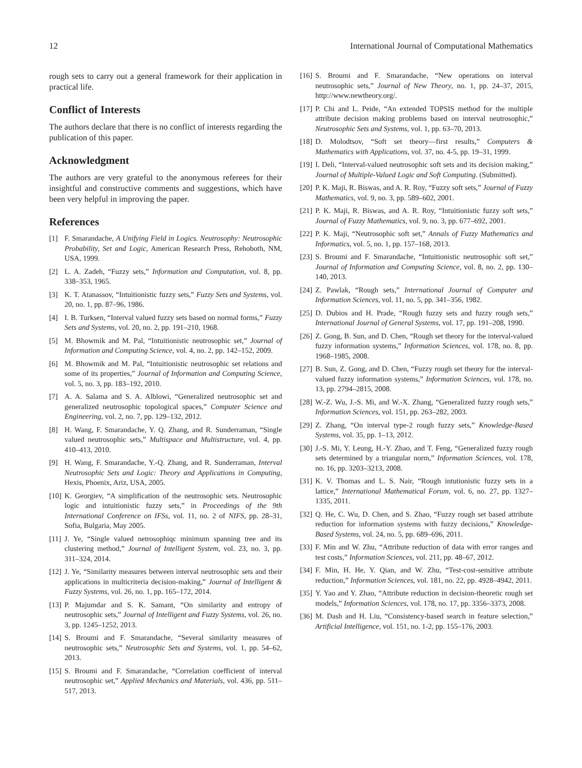12 International Journal of Computational Mathematics
rough sets to carry out a general framework for their application in practical life.
Conflict of Interests
The authors declare that there is no conflict of interests regarding the publication of this paper.
Acknowledgment
The authors are very grateful to the anonymous referees for their insightful and constructive comments and suggestions, which have been very helpful in improving the paper.
References
[1] F. Smarandache, A Unifying Field in Logics. Neutrosophy: Neutrosophic Probability, Set and Logic, American Research Press, Rehoboth, NM, USA, 1999.
[2] L. A. Zadeh, “Fuzzy sets,” Information and Computation, vol. 8, pp. 338–353, 1965.
[3] K. T. Atanassov, “Intuitionistic fuzzy sets,” Fuzzy Sets and Systems, vol. 20, no. 1, pp. 87–96, 1986.
[4] I. B. Turksen, “Interval valued fuzzy sets based on normal forms,” Fuzzy Sets and Systems, vol. 20, no. 2, pp. 191–210, 1968.
[5] M. Bhowmik and M. Pal, “Intuitionistic neutrosophic set,” Journal of Information and Computing Science, vol. 4, no. 2, pp. 142–152, 2009.
[6] M. Bhowmik and M. Pal, “Intuitionistic neutrosophic set relations and some of its properties,” Journal of Information and Computing Science, vol. 5, no. 3, pp. 183–192, 2010.
[7] A. A. Salama and S. A. Alblowi, “Generalized neutrosophic set and generalized neutrosophic topological spaces,” Computer Science and Engineering, vol. 2, no. 7, pp. 129–132, 2012.
[8] H. Wang, F. Smarandache, Y. Q. Zhang, and R. Sunderraman, “Single valued neutrosophic sets,” Multispace and Multistructure, vol. 4, pp. 410–413, 2010.
[9] H. Wang, F. Smarandache, Y.-Q. Zhang, and R. Sunderraman, Interval Neutrosophic Sets and Logic: Theory and Applications in Computing, Hexis, Phoenix, Ariz, USA, 2005.
[10] K. Georgiev, “A simplification of the neutrosophic sets. Neutrosophic logic and intuitionistic fuzzy sets,” in Proceedings of the 9th International Conference on IFSs, vol. 11, no. 2 of NIFS, pp. 28–31, Sofia, Bulgaria, May 2005.
[11] J. Ye, “Single valued netrosophiqc minimum spanning tree and its clustering method,” Journal of Intelligent System, vol. 23, no. 3, pp. 311–324, 2014.
[12] J. Ye, “Similarity measures between interval neutrosophic sets and their applications in multicriteria decision-making,” Journal of Intelligent & Fuzzy Systems, vol. 26, no. 1, pp. 165–172, 2014.
[13] P. Majumdar and S. K. Samant, “On similarity and entropy of neutrosophic sets,” Journal of Intelligent and Fuzzy Systems, vol. 26, no. 3, pp. 1245–1252, 2013.
[14] S. Broumi and F. Smarandache, “Several similarity measures of neutrosophic sets,” Neutrosophic Sets and Systems, vol. 1, pp. 54–62, 2013.
[15] S. Broumi and F. Smarandache, “Correlation coefficient of interval neutrosophic set,” Applied Mechanics and Materials, vol. 436, pp. 511–517, 2013.
[16] S. Broumi and F. Smarandache, “New operations on interval neutrosophic sets,” Journal of New Theory, no. 1, pp. 24–37, 2015, http://www.newtheory.org/.
[17] P. Chi and L. Peide, “An extended TOPSIS method for the multiple attribute decision making problems based on interval neutrosophic,” Neutrosophic Sets and Systems, vol. 1, pp. 63–70, 2013.
[18] D. Molodtsov, “Soft set theory—first results,” Computers & Mathematics with Applications, vol. 37, no. 4-5, pp. 19–31, 1999.
[19] I. Deli, “Interval-valued neutrosophic soft sets and its decision making,” Journal of Multiple-Valued Logic and Soft Computing. (Submitted).
[20] P. K. Maji, R. Biswas, and A. R. Roy, “Fuzzy soft sets,” Journal of Fuzzy Mathematics, vol. 9, no. 3, pp. 589–602, 2001.
[21] P. K. Maji, R. Biswas, and A. R. Roy, “Intuitionistic fuzzy soft sets,” Journal of Fuzzy Mathematics, vol. 9, no. 3, pp. 677–692, 2001.
[22] P. K. Maji, “Neutrosophic soft set,” Annals of Fuzzy Mathematics and Informatics, vol. 5, no. 1, pp. 157–168, 2013.
[23] S. Broumi and F. Smarandache, “Intuitionistic neutrosophic soft set,” Journal of Information and Computing Science, vol. 8, no. 2, pp. 130–140, 2013.
[24] Z. Pawlak, “Rough sets,” International Journal of Computer and Information Sciences, vol. 11, no. 5, pp. 341–356, 1982.
[25] D. Dubios and H. Prade, “Rough fuzzy sets and fuzzy rough sets,” International Journal of General Systems, vol. 17, pp. 191–208, 1990.
[26] Z. Gong, B. Sun, and D. Chen, “Rough set theory for the interval-valued fuzzy information systems,” Information Sciences, vol. 178, no. 8, pp. 1968–1985, 2008.
[27] B. Sun, Z. Gong, and D. Chen, “Fuzzy rough set theory for the interval-valued fuzzy information systems,” Information Sciences, vol. 178, no. 13, pp. 2794–2815, 2008.
[28] W.-Z. Wu, J.-S. Mi, and W.-X. Zhang, “Generalized fuzzy rough sets,” Information Sciences, vol. 151, pp. 263–282, 2003.
[29] Z. Zhang, “On interval type-2 rough fuzzy sets,” Knowledge-Based Systems, vol. 35, pp. 1–13, 2012.
[30] J.-S. Mi, Y. Leung, H.-Y. Zhao, and T. Feng, “Generalized fuzzy rough sets determined by a triangular norm,” Information Sciences, vol. 178, no. 16, pp. 3203–3213, 2008.
[31] K. V. Thomas and L. S. Nair, “Rough intutionistic fuzzy sets in a lattice,” International Mathematical Forum, vol. 6, no. 27, pp. 1327–1335, 2011.
[32] Q. He, C. Wu, D. Chen, and S. Zhao, “Fuzzy rough set based attribute reduction for information systems with fuzzy decisions,” Knowledge-Based Systems, vol. 24, no. 5, pp. 689–696, 2011.
[33] F. Min and W. Zhu, “Attribute reduction of data with error ranges and test costs,” Information Sciences, vol. 211, pp. 48–67, 2012.
[34] F. Min, H. He, Y. Qian, and W. Zhu, “Test-cost-sensitive attribute reduction,” Information Sciences, vol. 181, no. 22, pp. 4928–4942, 2011.
[35] Y. Yao and Y. Zhao, “Attribute reduction in decision-theoretic rough set models,” Information Sciences, vol. 178, no. 17, pp. 3356–3373, 2008.
[36] M. Dash and H. Liu, “Consistency-based search in feature selection,” Artificial Intelligence, vol. 151, no. 1-2, pp. 155–176, 2003.